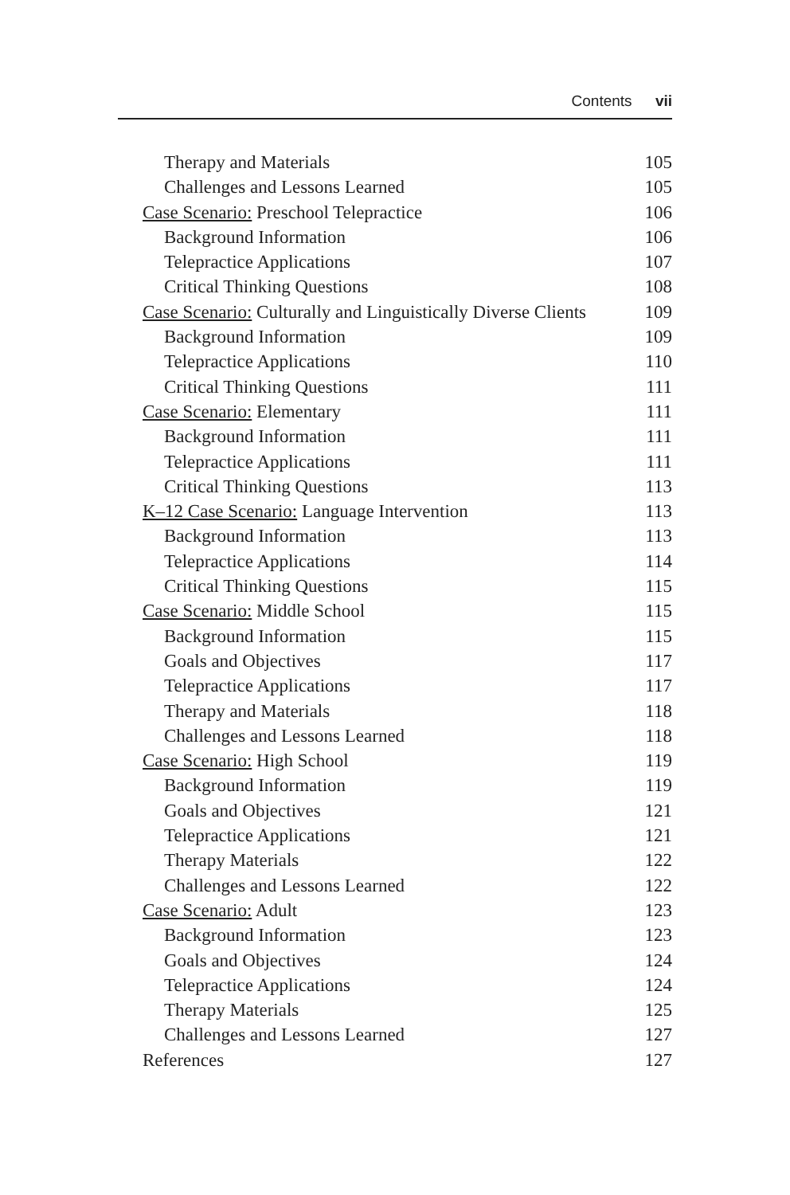Contents vii
Therapy and Materials 105
Challenges and Lessons Learned 105
Case Scenario: Preschool Telepractice 106
Background Information 106
Telepractice Applications 107
Critical Thinking Questions 108
Case Scenario: Culturally and Linguistically Diverse Clients 109
Background Information 109
Telepractice Applications 110
Critical Thinking Questions 111
Case Scenario: Elementary 111
Background Information 111
Telepractice Applications 111
Critical Thinking Questions 113
K–12 Case Scenario: Language Intervention 113
Background Information 113
Telepractice Applications 114
Critical Thinking Questions 115
Case Scenario: Middle School 115
Background Information 115
Goals and Objectives 117
Telepractice Applications 117
Therapy and Materials 118
Challenges and Lessons Learned 118
Case Scenario: High School 119
Background Information 119
Goals and Objectives 121
Telepractice Applications 121
Therapy Materials 122
Challenges and Lessons Learned 122
Case Scenario: Adult 123
Background Information 123
Goals and Objectives 124
Telepractice Applications 124
Therapy Materials 125
Challenges and Lessons Learned 127
References 127